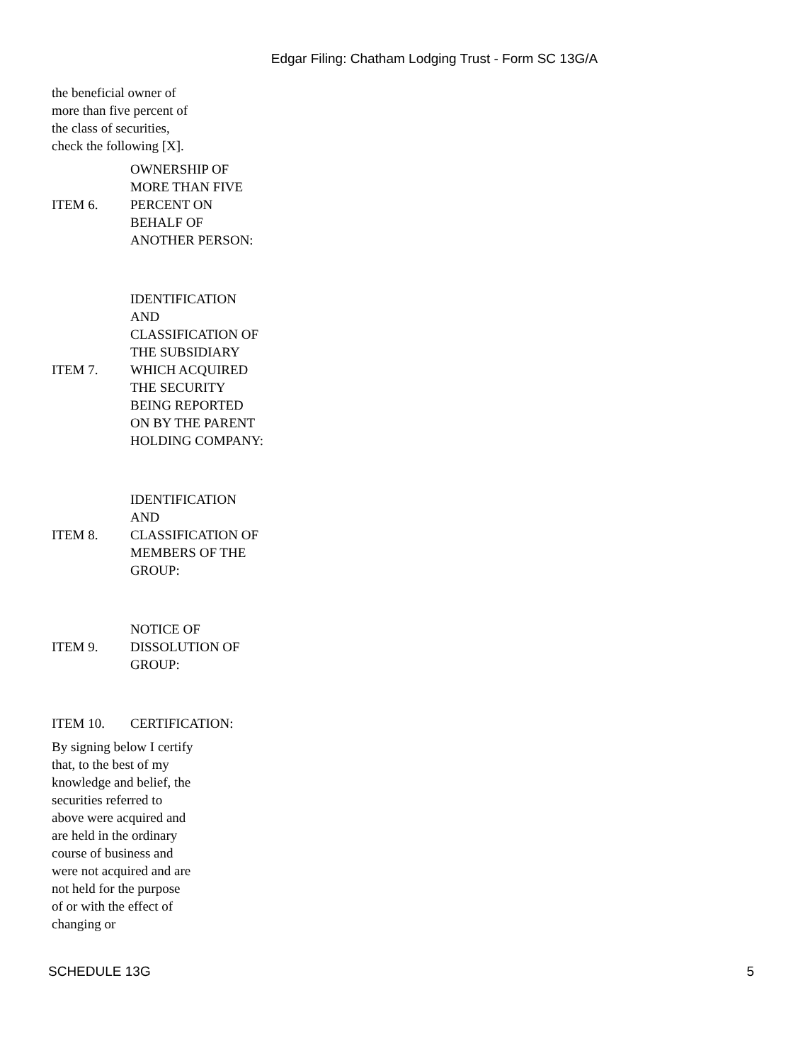Edgar Filing: Chatham Lodging Trust - Form SC 13G/A
the beneficial owner of more than five percent of the class of securities, check the following [X].
ITEM 6.
OWNERSHIP OF MORE THAN FIVE PERCENT ON BEHALF OF ANOTHER PERSON:
ITEM 7.
IDENTIFICATION AND CLASSIFICATION OF THE SUBSIDIARY WHICH ACQUIRED THE SECURITY BEING REPORTED ON BY THE PARENT HOLDING COMPANY:
ITEM 8.
IDENTIFICATION AND CLASSIFICATION OF MEMBERS OF THE GROUP:
ITEM 9.
NOTICE OF DISSOLUTION OF GROUP:
ITEM 10. CERTIFICATION:
By signing below I certify that, to the best of my knowledge and belief, the securities referred to above were acquired and are held in the ordinary course of business and were not acquired and are not held for the purpose of or with the effect of changing or
SCHEDULE 13G 5